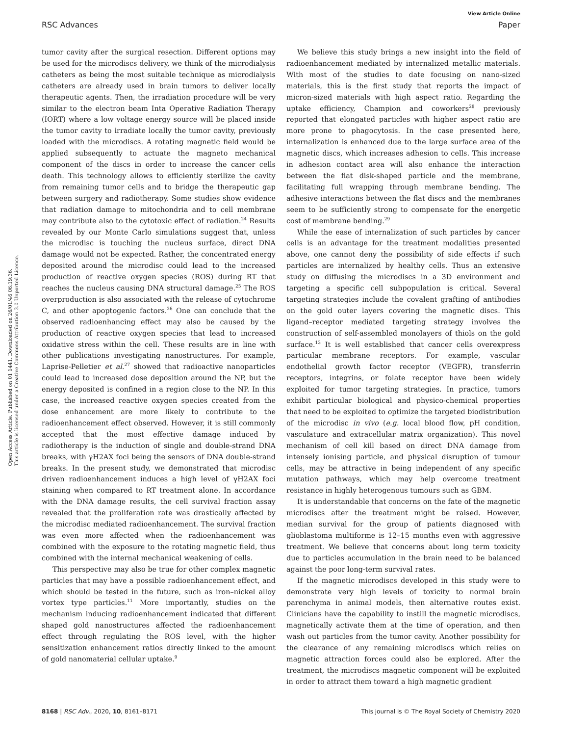View Article Online
RSC Advances Paper
Open Access Article. Published on 01 1441. Downloaded on 26/01/46 06:19:36.
This article is licensed under a Creative Commons Attribution 3.0 Unported Licence.
tumor cavity after the surgical resection. Different options may be used for the microdiscs delivery, we think of the microdialysis catheters as being the most suitable technique as microdialysis catheters are already used in brain tumors to deliver locally therapeutic agents. Then, the irradiation procedure will be very similar to the electron beam Inta Operative Radiation Therapy (IORT) where a low voltage energy source will be placed inside the tumor cavity to irradiate locally the tumor cavity, previously loaded with the microdiscs. A rotating magnetic field would be applied subsequently to actuate the magneto mechanical component of the discs in order to increase the cancer cells death. This technology allows to efficiently sterilize the cavity from remaining tumor cells and to bridge the therapeutic gap between surgery and radiotherapy. Some studies show evidence that radiation damage to mitochondria and to cell membrane may contribute also to the cytotoxic effect of radiation.<sup>24</sup> Results revealed by our Monte Carlo simulations suggest that, unless the microdisc is touching the nucleus surface, direct DNA damage would not be expected. Rather, the concentrated energy deposited around the microdisc could lead to the increased production of reactive oxygen species (ROS) during RT that reaches the nucleus causing DNA structural damage.<sup>25</sup> The ROS overproduction is also associated with the release of cytochrome C, and other apoptogenic factors.<sup>26</sup> One can conclude that the observed radioenhancing effect may also be caused by the production of reactive oxygen species that lead to increased oxidative stress within the cell. These results are in line with other publications investigating nanostructures. For example, Laprise-Pelletier et al.<sup>27</sup> showed that radioactive nanoparticles could lead to increased dose deposition around the NP, but the energy deposited is confined in a region close to the NP. In this case, the increased reactive oxygen species created from the dose enhancement are more likely to contribute to the radioenhancement effect observed. However, it is still commonly accepted that the most effective damage induced by radiotherapy is the induction of single and double-strand DNA breaks, with γH2AX foci being the sensors of DNA double-strand breaks. In the present study, we demonstrated that microdisc driven radioenhancement induces a high level of γH2AX foci staining when compared to RT treatment alone. In accordance with the DNA damage results, the cell survival fraction assay revealed that the proliferation rate was drastically affected by the microdisc mediated radioenhancement. The survival fraction was even more affected when the radioenhancement was combined with the exposure to the rotating magnetic field, thus combined with the internal mechanical weakening of cells.
This perspective may also be true for other complex magnetic particles that may have a possible radioenhancement effect, and which should be tested in the future, such as iron–nickel alloy vortex type particles.<sup>11</sup> More importantly, studies on the mechanism inducing radioenhancement indicated that different shaped gold nanostructures affected the radioenhancement effect through regulating the ROS level, with the higher sensitization enhancement ratios directly linked to the amount of gold nanomaterial cellular uptake.<sup>9</sup>
We believe this study brings a new insight into the field of radioenhancement mediated by internalized metallic materials. With most of the studies to date focusing on nano-sized materials, this is the first study that reports the impact of micron-sized materials with high aspect ratio. Regarding the uptake efficiency, Champion and coworkers<sup>28</sup> previously reported that elongated particles with higher aspect ratio are more prone to phagocytosis. In the case presented here, internalization is enhanced due to the large surface area of the magnetic discs, which increases adhesion to cells. This increase in adhesion contact area will also enhance the interaction between the flat disk-shaped particle and the membrane, facilitating full wrapping through membrane bending. The adhesive interactions between the flat discs and the membranes seem to be sufficiently strong to compensate for the energetic cost of membrane bending.<sup>29</sup>
While the ease of internalization of such particles by cancer cells is an advantage for the treatment modalities presented above, one cannot deny the possibility of side effects if such particles are internalized by healthy cells. Thus an extensive study on diffusing the microdiscs in a 3D environment and targeting a specific cell subpopulation is critical. Several targeting strategies include the covalent grafting of antibodies on the gold outer layers covering the magnetic discs. This ligand–receptor mediated targeting strategy involves the construction of self-assembled monolayers of thiols on the gold surface.<sup>13</sup> It is well established that cancer cells overexpress particular membrane receptors. For example, vascular endothelial growth factor receptor (VEGFR), transferrin receptors, integrins, or folate receptor have been widely exploited for tumor targeting strategies. In practice, tumors exhibit particular biological and physico-chemical properties that need to be exploited to optimize the targeted biodistribution of the microdisc in vivo (e.g. local blood flow, pH condition, vasculature and extracellular matrix organization). This novel mechanism of cell kill based on direct DNA damage from intensely ionising particle, and physical disruption of tumour cells, may be attractive in being independent of any specific mutation pathways, which may help overcome treatment resistance in highly heterogenous tumours such as GBM.
It is understandable that concerns on the fate of the magnetic microdiscs after the treatment might be raised. However, median survival for the group of patients diagnosed with glioblastoma multiforme is 12–15 months even with aggressive treatment. We believe that concerns about long term toxicity due to particles accumulation in the brain need to be balanced against the poor long-term survival rates.
If the magnetic microdiscs developed in this study were to demonstrate very high levels of toxicity to normal brain parenchyma in animal models, then alternative routes exist. Clinicians have the capability to instill the magnetic microdiscs, magnetically activate them at the time of operation, and then wash out particles from the tumor cavity. Another possibility for the clearance of any remaining microdiscs which relies on magnetic attraction forces could also be explored. After the treatment, the microdiscs magnetic component will be exploited in order to attract them toward a high magnetic gradient
8168 | RSC Adv., 2020, 10, 8161–8171 This journal is © The Royal Society of Chemistry 2020